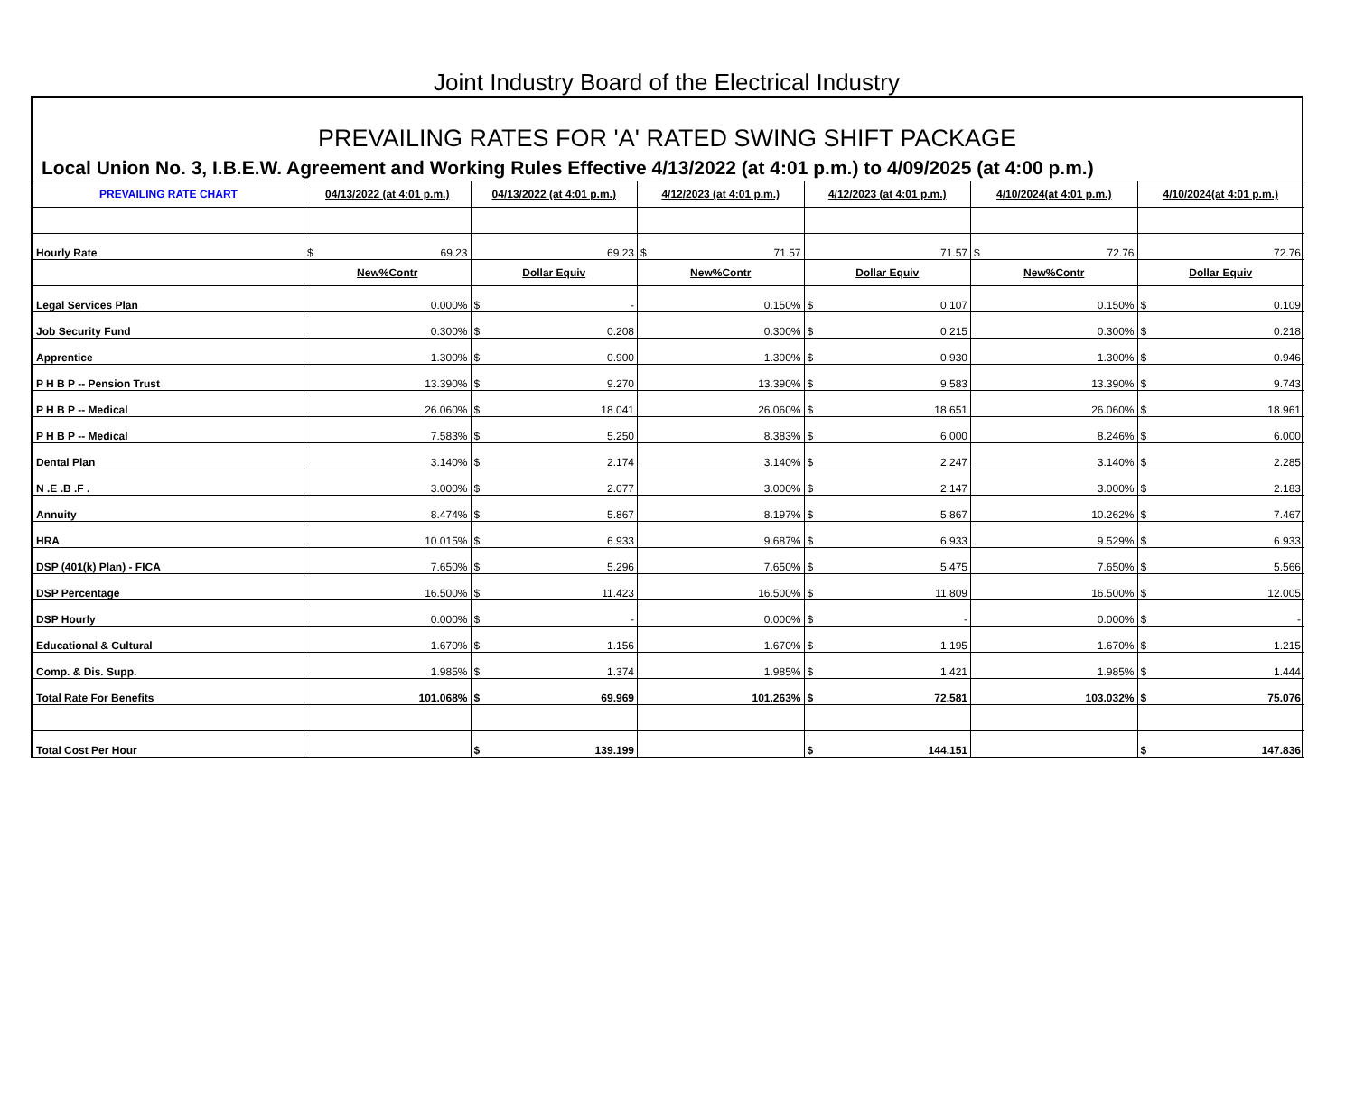Joint Industry Board of the Electrical Industry
PREVAILING RATES FOR 'A' RATED SWING SHIFT PACKAGE
Local Union No. 3, I.B.E.W. Agreement and Working Rules Effective 4/13/2022 (at 4:01 p.m.) to 4/09/2025 (at 4:00 p.m.)
| PREVAILING RATE CHART | 04/13/2022 (at 4:01 p.m.) | 04/13/2022 (at 4:01 p.m.) | 4/12/2023 (at 4:01 p.m.) | 4/12/2023 (at 4:01 p.m.) | 4/10/2024(at 4:01 p.m.) | 4/10/2024(at 4:01 p.m.) |
| --- | --- | --- | --- | --- | --- | --- |
| Hourly Rate | $ 69.23 | 69.23 | $ 71.57 | 71.57 | $ 72.76 | 72.76 |
| | New%Contr | Dollar Equiv | New%Contr | Dollar Equiv | New%Contr | Dollar Equiv |
| Legal Services Plan | 0.000% | $ - | 0.150% | $ 0.107 | 0.150% | $ 0.109 |
| Job Security Fund | 0.300% | $ 0.208 | 0.300% | $ 0.215 | 0.300% | $ 0.218 |
| Apprentice | 1.300% | $ 0.900 | 1.300% | $ 0.930 | 1.300% | $ 0.946 |
| P H B P -- Pension Trust | 13.390% | $ 9.270 | 13.390% | $ 9.583 | 13.390% | $ 9.743 |
| P H B P -- Medical | 26.060% | $ 18.041 | 26.060% | $ 18.651 | 26.060% | $ 18.961 |
| P H B P -- Medical | 7.583% | $ 5.250 | 8.383% | $ 6.000 | 8.246% | $ 6.000 |
| Dental Plan | 3.140% | $ 2.174 | 3.140% | $ 2.247 | 3.140% | $ 2.285 |
| N .E .B .F . | 3.000% | $ 2.077 | 3.000% | $ 2.147 | 3.000% | $ 2.183 |
| Annuity | 8.474% | $ 5.867 | 8.197% | $ 5.867 | 10.262% | $ 7.467 |
| HRA | 10.015% | $ 6.933 | 9.687% | $ 6.933 | 9.529% | $ 6.933 |
| DSP (401(k) Plan) - FICA | 7.650% | $ 5.296 | 7.650% | $ 5.475 | 7.650% | $ 5.566 |
| DSP Percentage | 16.500% | $ 11.423 | 16.500% | $ 11.809 | 16.500% | $ 12.005 |
| DSP Hourly | 0.000% | $ - | 0.000% | $ - | 0.000% | $ - |
| Educational & Cultural | 1.670% | $ 1.156 | 1.670% | $ 1.195 | 1.670% | $ 1.215 |
| Comp. & Dis. Supp. | 1.985% | $ 1.374 | 1.985% | $ 1.421 | 1.985% | $ 1.444 |
| Total Rate For Benefits | 101.068% | $ 69.969 | 101.263% | $ 72.581 | 103.032% | $ 75.076 |
| Total Cost Per Hour | | $ 139.199 | | $ 144.151 | | $ 147.836 |